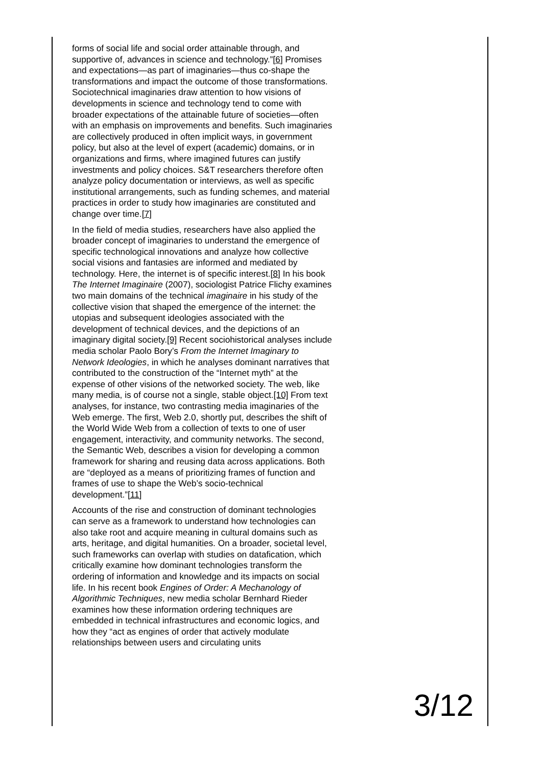forms of social life and social order attainable through, and supportive of, advances in science and technology.”[6] Promises and expectations—as part of imaginaries—thus co-shape the transformations and impact the outcome of those transformations. Sociotechnical imaginaries draw attention to how visions of developments in science and technology tend to come with broader expectations of the attainable future of societies—often with an emphasis on improvements and benefits. Such imaginaries are collectively produced in often implicit ways, in government policy, but also at the level of expert (academic) domains, or in organizations and firms, where imagined futures can justify investments and policy choices. S&T researchers therefore often analyze policy documentation or interviews, as well as specific institutional arrangements, such as funding schemes, and material practices in order to study how imaginaries are constituted and change over time.[7]
In the field of media studies, researchers have also applied the broader concept of imaginaries to understand the emergence of specific technological innovations and analyze how collective social visions and fantasies are informed and mediated by technology. Here, the internet is of specific interest.[8] In his book The Internet Imaginaire (2007), sociologist Patrice Flichy examines two main domains of the technical imaginaire in his study of the collective vision that shaped the emergence of the internet: the utopias and subsequent ideologies associated with the development of technical devices, and the depictions of an imaginary digital society.[9] Recent sociohistorical analyses include media scholar Paolo Bory’s From the Internet Imaginary to Network Ideologies, in which he analyses dominant narratives that contributed to the construction of the “Internet myth” at the expense of other visions of the networked society. The web, like many media, is of course not a single, stable object.[10] From text analyses, for instance, two contrasting media imaginaries of the Web emerge. The first, Web 2.0, shortly put, describes the shift of the World Wide Web from a collection of texts to one of user engagement, interactivity, and community networks. The second, the Semantic Web, describes a vision for developing a common framework for sharing and reusing data across applications. Both are “deployed as a means of prioritizing frames of function and frames of use to shape the Web’s socio-technical development.”[11]
Accounts of the rise and construction of dominant technologies can serve as a framework to understand how technologies can also take root and acquire meaning in cultural domains such as arts, heritage, and digital humanities. On a broader, societal level, such frameworks can overlap with studies on datafication, which critically examine how dominant technologies transform the ordering of information and knowledge and its impacts on social life. In his recent book Engines of Order: A Mechanology of Algorithmic Techniques, new media scholar Bernhard Rieder examines how these information ordering techniques are embedded in technical infrastructures and economic logics, and how they “act as engines of order that actively modulate relationships between users and circulating units
3/12